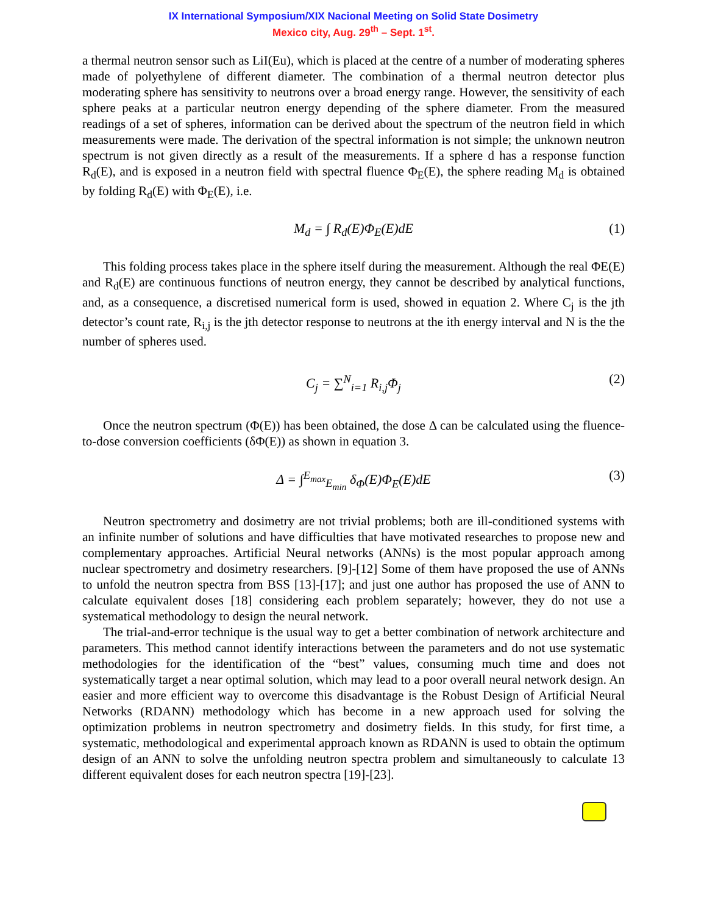IX International Symposium/XIX Nacional Meeting on Solid State Dosimetry
Mexico city, Aug. 29<sup>th</sup> – Sept. 1<sup>st</sup>.
a thermal neutron sensor such as LiI(Eu), which is placed at the centre of a number of moderating spheres made of polyethylene of different diameter. The combination of a thermal neutron detector plus moderating sphere has sensitivity to neutrons over a broad energy range. However, the sensitivity of each sphere peaks at a particular neutron energy depending of the sphere diameter. From the measured readings of a set of spheres, information can be derived about the spectrum of the neutron field in which measurements were made. The derivation of the spectral information is not simple; the unknown neutron spectrum is not given directly as a result of the measurements. If a sphere d has a response function R<sub>d</sub>(E), and is exposed in a neutron field with spectral fluence Φ<sub>E</sub>(E), the sphere reading M<sub>d</sub> is obtained by folding R<sub>d</sub>(E) with Φ<sub>E</sub>(E), i.e.
M<sub>d</sub> = ∫ R<sub>d</sub>(E)Φ<sub>E</sub>(E)dE (1)
This folding process takes place in the sphere itself during the measurement. Although the real ΦE(E) and R<sub>d</sub>(E) are continuous functions of neutron energy, they cannot be described by analytical functions, and, as a consequence, a discretised numerical form is used, showed in equation 2. Where C<sub>j</sub> is the jth detector’s count rate, R<sub>i,j</sub> is the jth detector response to neutrons at the ith energy interval and N is the the number of spheres used.
C<sub>j</sub> = ∑<sup>N</sup><sub>i=1</sub> R<sub>i,j</sub>Φ<sub>j</sub> (2)
Once the neutron spectrum (Φ(E)) has been obtained, the dose Δ can be calculated using the fluence-to-dose conversion coefficients (δΦ(E)) as shown in equation 3.
Δ = ∫<sup>E<sub>max</sub></sup><sub>E<sub>min</sub></sub> δ<sub>Φ</sub>(E)Φ<sub>E</sub>(E)dE (3)
Neutron spectrometry and dosimetry are not trivial problems; both are ill-conditioned systems with an infinite number of solutions and have difficulties that have motivated researches to propose new and complementary approaches. Artificial Neural networks (ANNs) is the most popular approach among nuclear spectrometry and dosimetry researchers. [9]-[12] Some of them have proposed the use of ANNs to unfold the neutron spectra from BSS [13]-[17]; and just one author has proposed the use of ANN to calculate equivalent doses [18] considering each problem separately; however, they do not use a systematical methodology to design the neural network.
The trial-and-error technique is the usual way to get a better combination of network architecture and parameters. This method cannot identify interactions between the parameters and do not use systematic methodologies for the identification of the “best” values, consuming much time and does not systematically target a near optimal solution, which may lead to a poor overall neural network design. An easier and more efficient way to overcome this disadvantage is the Robust Design of Artificial Neural Networks (RDANN) methodology which has become in a new approach used for solving the optimization problems in neutron spectrometry and dosimetry fields. In this study, for first time, a systematic, methodological and experimental approach known as RDANN is used to obtain the optimum design of an ANN to solve the unfolding neutron spectra problem and simultaneously to calculate 13 different equivalent doses for each neutron spectra [19]-[23].